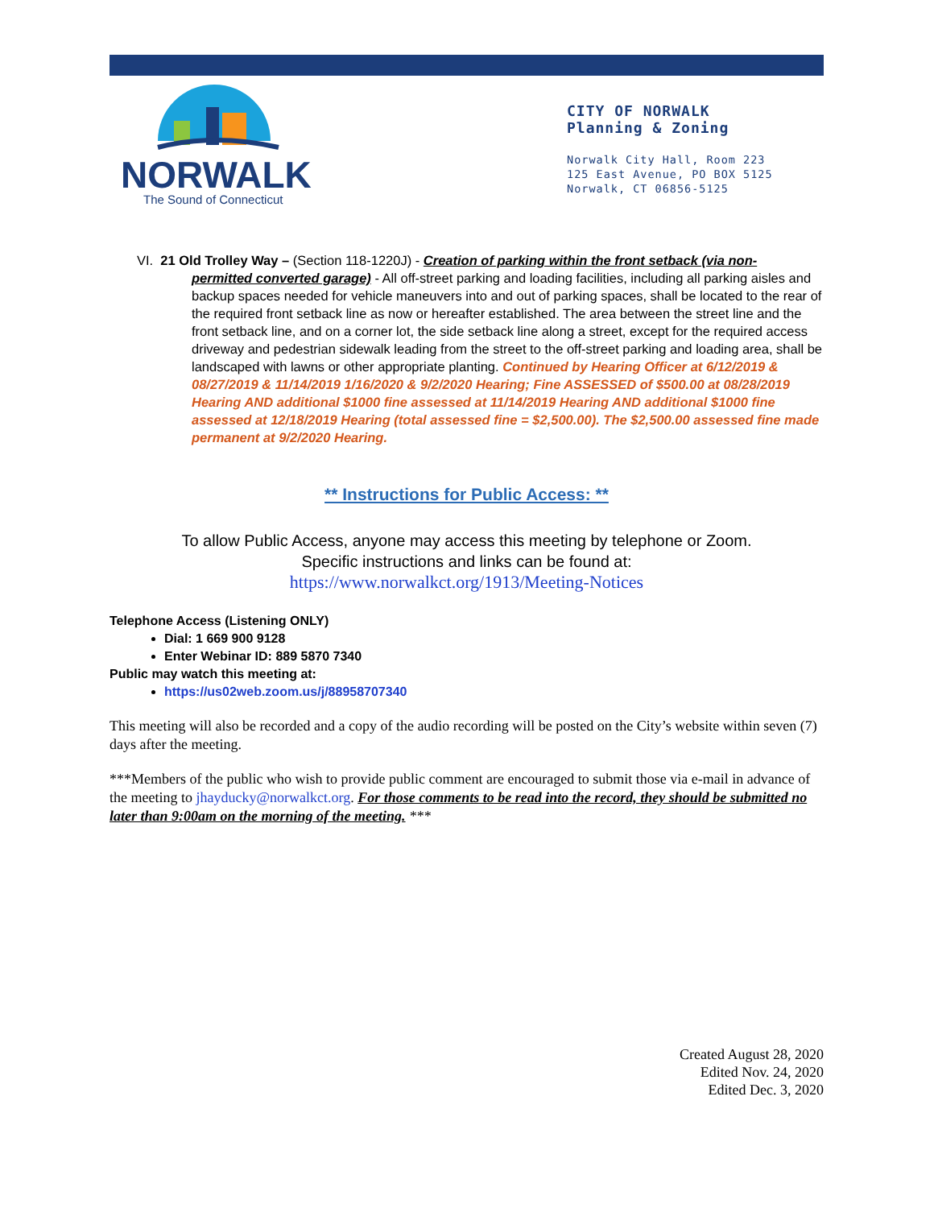NORWALK
The Sound of Connecticut
CITY OF NORWALK
Planning & Zoning
Norwalk City Hall, Room 223
125 East Avenue, PO BOX 5125
Norwalk, CT 06856-5125
VI. 21 Old Trolley Way – (Section 118-1220J) - Creation of parking within the front setback (via non-
permitted converted garage) - All off-street parking and loading facilities, including all parking aisles and backup spaces needed for vehicle maneuvers into and out of parking spaces, shall be located to the rear of the required front setback line as now or hereafter established. The area between the street line and the front setback line, and on a corner lot, the side setback line along a street, except for the required access driveway and pedestrian sidewalk leading from the street to the off-street parking and loading area, shall be landscaped with lawns or other appropriate planting. Continued by Hearing Officer at 6/12/2019 & 08/27/2019 & 11/14/2019 1/16/2020 & 9/2/2020 Hearing; Fine ASSESSED of $500.00 at 08/28/2019 Hearing AND additional $1000 fine assessed at 11/14/2019 Hearing AND additional $1000 fine assessed at 12/18/2019 Hearing (total assessed fine = $2,500.00). The $2,500.00 assessed fine made permanent at 9/2/2020 Hearing.
** Instructions for Public Access: **
To allow Public Access, anyone may access this meeting by telephone or Zoom.
Specific instructions and links can be found at:
https://www.norwalkct.org/1913/Meeting-Notices
Telephone Access (Listening ONLY)
Dial: 1 669 900 9128
Enter Webinar ID: 889 5870 7340
Public may watch this meeting at:
https://us02web.zoom.us/j/88958707340
This meeting will also be recorded and a copy of the audio recording will be posted on the City’s website within seven (7) days after the meeting.
***Members of the public who wish to provide public comment are encouraged to submit those via e-mail in advance of the meeting to jhayducky@norwalkct.org. For those comments to be read into the record, they should be submitted no later than 9:00am on the morning of the meeting. ***
Created August 28, 2020
Edited Nov. 24, 2020
Edited Dec. 3, 2020